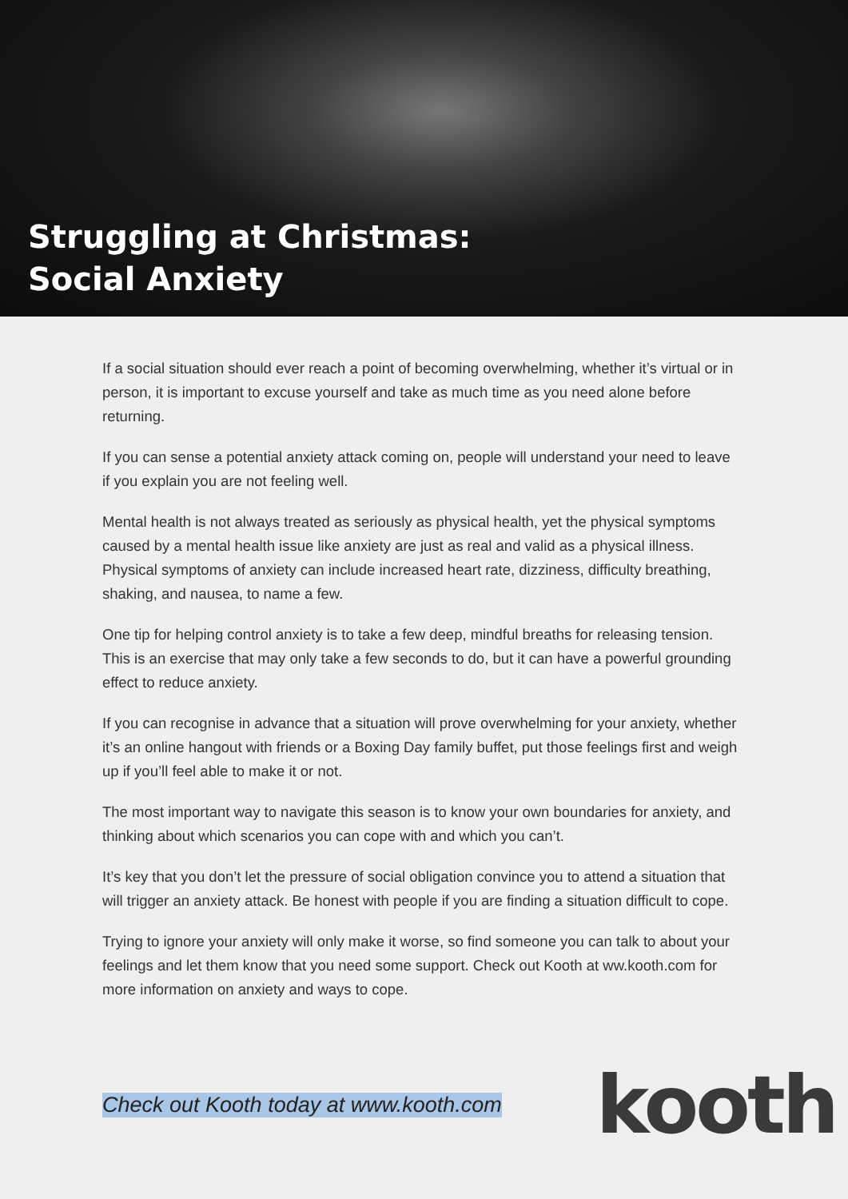Struggling at Christmas:
Social Anxiety
If a social situation should ever reach a point of becoming overwhelming, whether it’s virtual or in person, it is important to excuse yourself and take as much time as you need alone before returning.
If you can sense a potential anxiety attack coming on, people will understand your need to leave if you explain you are not feeling well.
Mental health is not always treated as seriously as physical health, yet the physical symptoms caused by a mental health issue like anxiety are just as real and valid as a physical illness. Physical symptoms of anxiety can include increased heart rate, dizziness, difficulty breathing, shaking, and nausea, to name a few.
One tip for helping control anxiety is to take a few deep, mindful breaths for releasing tension. This is an exercise that may only take a few seconds to do, but it can have a powerful grounding effect to reduce anxiety.
If you can recognise in advance that a situation will prove overwhelming for your anxiety, whether it’s an online hangout with friends or a Boxing Day family buffet, put those feelings first and weigh up if you’ll feel able to make it or not.
The most important way to navigate this season is to know your own boundaries for anxiety, and thinking about which scenarios you can cope with and which you can’t.
It’s key that you don’t let the pressure of social obligation convince you to attend a situation that will trigger an anxiety attack. Be honest with people if you are finding a situation difficult to cope.
Trying to ignore your anxiety will only make it worse, so find someone you can talk to about your feelings and let them know that you need some support. Check out Kooth at ww.kooth.com for more information on anxiety and ways to cope.
Check out Kooth today at www.kooth.com
kooth